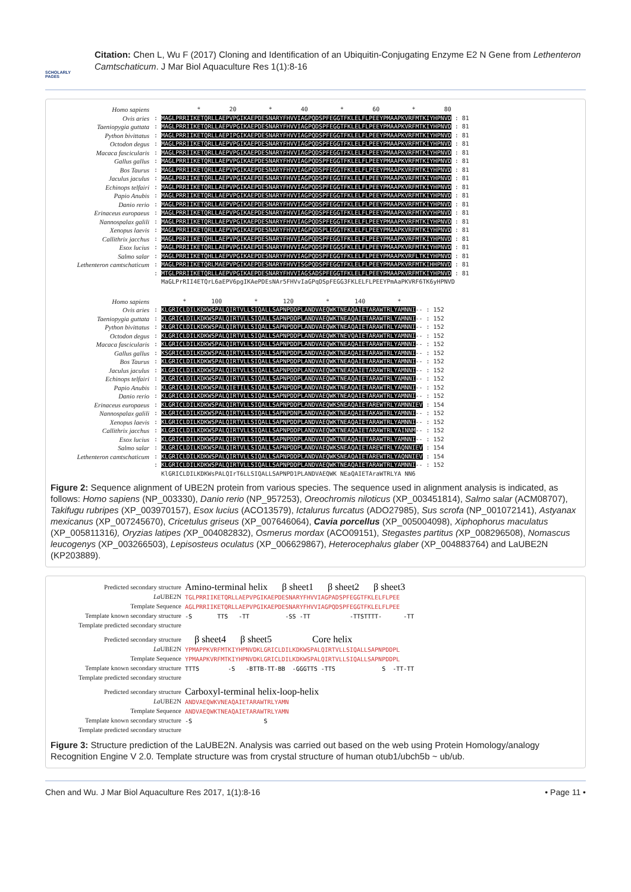SCHOLARLY PAGES
Citation: Chen L, Wu F (2017) Cloning and Identification of an Ubiquitin-Conjugating Enzyme E2 N Gene from Lethenteron Camtschaticum. J Mar Biol Aquaculture Res 1(1):8-16
Homo sapiens
Ovis aries
Taeniopygia guttata
Python bivittatus
Octodon degus
Macaca fascicularis
Gallus gallus
Bos Taurus
Jaculus jaculus
Echinops telfairi
Papio Anubis
Danio rerio
Erinaceus europaeus
Nannospalax galili
Xenopus laevis
Callithrix jacchus
Esox lucius
Salmo salar
Lethenteron camtschaticum
* 20 * 40 * 60 * 80 : MAGLPRRIIKETQRLLAEPVPGIKAEPDESNARYFHVVIAGPQDSPFEGGTFKLELFLPEEYPMAAPKVRFMTKIYHPNVD : 81 : MAGLPRRIIKETQRLLAEPVPGIKAEPDESNARYFHVVIAGPQDSPFEGGTFKLELFLPEEYPMAAPKVRFMTKIYHPNVD : 81 : MAGLPRRIIKETQRLLAEPIPGIKAEPDESNARYFHVVIAGPQDSPFEGGTFKLELFLPEEYPMAAPKVRFMTKIYHPNVD : 81 : MAGLPRRIIKETQRLLAEPVPGIKAEPDESNARYFHVVIAGPQDSPFEGGTFKLELFLPEEYPMAAPKVRFMTKIYHPNVD : 81 : MAGLPRRIIKETQRLLAEPVPGIKAEPDESNARYFHVVIAGPQDSPFEGGTFKLELFLPEEYPMAAPKVRFMTKIYHPNVD : 81 : MAGLPRRIIKETQRLLAEPVPGIKAEPDESNARYFHVVIAGPQDSPFEGGTFKLELFLPEEYPMAAPKVRFMTKIYHPNVD : 81 : MAGLPRRIIKETQRLLAEPVPGIKAEPDESNARYFHVVIAGPQDSPFEGGTFKLELFLPEEYPMAAPKVRFMTKIYHPNVD : 81 : MAGLPRRIIKETQRLLAEPVPGIKAEPDESNARYFHVVIAGPQDSPFEGGTFKLELFLPEEYPMAAPKVRFMTKIYHPNVD : 81 : MAGLPRRIIKETQRLLAEPVPGIKAEPDESNARYFHVVIAGPQDSPFEGGTFKLELFLPEEYPMAAPKVRFMTKIYHPNVD : 81 : MAGLPRRIIKETQRLLAEPVPGIKAEPDESNARYFHVVIAGPQDSPFEGGTFKLELFLPEEYPMAAPKVRFMTKIYHPNVD : 81 : MAGLPRRIIKETQRLLAEPVPGIKAEPDESNARYFHVVIAGPQDSPFEGGTFKLELFLPEEYPMAAPKVRFMTKIYHPNVD : 81 : MAGLPRRIIKETQRLLAEPVPGIKAEPDESNARYFHVVIAGPQDSPFEGGTFKLELFLPEEYPMAAPKVRFMTKVYHPNVD : 81 : MAGLPRRIIKETQRLLAEPVPGIKAEPDESNARYFHVVIAGPQDSPFEGGTFKLELFLPEEYPMAAPKVRFMTKIYHPNVD : 81 : MAGLPRRIIKETQRLLAEPVPGIKAEPDESNARYFHVVIAGPQDSPLEGGTFKLELFLPEEYPMAAPKVRFMTKIYHPNVD : 81 : MAGLPRRIIKETQHLLAEPVPGIKAEPDESNARYFHVVIAGPQDSPFEGGTFKLELFLPEEYPMAAPKVRFMTKIYHPNVD : 81 : MAGLPRRIIKETQRLLAEPVPGIKAEPDESNARYFHVVIAGPQDSPFEGGSFKLELFLPEEYPMAAPKVRFMTKIYHPNVD : 81 : MAGLPRRIIKETQHLLAEPVPGIKAEPDESNARYFHVVIAGPQDSPFEGGTFKLELFLPEEYPMAAPKVRFLTKIYHPNVD : 81 : MAGLPRRIIKETQRLMAEPVPGIKAEPDESNARYFHVVISGPQDSPFEGGTFKLELFLPEEYPMAAPKVRFMTKIHHPNVD : 81 : MTGLPRRIIKETQRLLAEPVPGIKAEPDESNARYFHVVIAGSADSPFEGGTFKLELFLPEEYPMAAPKVRFMTKIYHPNVD : 81 MaGLPrRII4ETQrL6aEPV6pgIKAePDEsNAr5FHVvIaGPqDSpFEGG3FKLELFLPEEYPmAaPKVRF6TK6yHPNVD
Homo sapiens
Ovis aries
Taeniopygia guttata
Python bivittatus
Octodon degus
Macaca fascicularis
Gallus gallus
Bos Taurus
Jaculus jaculus
Echinops telfairi
Papio Anubis
Danio rerio
Erinaceus europaeus
Nannospalax galili
Xenopus laevis
Callithrix jacchus
Esox lucius
Salmo salar
Lethenteron camtschaticum
* 100 * 120 * 140 * : KLGRICLDILKDKWSPALQIRTVLLSIQALLSAPNPDDPLANDVAEQWKTNEAQAIETARAWTRLYAMNNI-- : 152 : KLGRICLDILKDKWSPALQIRTVLLSIQALLSAPNPDDPLANDVAEQWKTNEAQAIETARAWTRLYAMNNI-- : 152 : KLGRICLDILKDKWSPALQIRTVLLSIQALLSAPNPDDPLANDVAEQWKTNEAQAIETARAWTRLYAMNNI-- : 152 : KLGRICLDILKDKWSPALQIRTVLLSIQALLSAPNPDDPLANDVAEQWKTNEVQAIETARAWTRLYAMNNI-- : 152 : KLGRICLDILKDKWSPALQIRTVLLSIQALLSAPNPDDPLANDVAEQWKTNEAQAIETARAWTRLYAMNNI-- : 152 : KSGRICLDILKDKWSPALQIRTVLLSIQALLSAPNPDDPLANDVAEQWKTNEAQAIETARAWTRLYAMNNI-- : 152 : KLGRICLDILKDKWSPALQIRTVLLSIQALLSAPNPDDPLANDVAEQWKTNEAQAIETARAWTRLYAMNNI-- : 152 : KLGRICLDILKDKWSPALQIRTVLLSIQALLSAPNPDDPLANDVAEQWKTNEAQAIETARAWTRLYAMNNI-- : 152 : KLGRICLDILKDKWSPALQIRTVLLSIQALLSAPNPDDPLANDVAEQWKTNEAQAIETARAWTRLYAMNNI-- : 152 : KLGRICLDILKDKWSPALQIETILLSIQALLSAPNPDDPLANDVAEQWKTNEAQAIETARAWTRLYAMNNI-- : 152 : KLGRICLDILKDKWSPALQIRTVLLSIQALLSAPNPDDPLANDVAEQWKTNEAQAIETARAWTRLYAMNNI-- : 152 : KLGRICLDILKDKWSPALQIRTVLLSIQALLSAPNPDDPLANDVAEQWKSNEAQAIETAREWTRLYAMNNIEV : 154 : KLGRICLDILKDKWSPALQIRTVLLSIQALLSAPNPDNPLANDVAEQWKTNEAQAIETAKAWTRLYAMNNI-- : 152 : KLGRICLDILKDKWSPALQIRTVLLSIQALLSAPNPDDPLANDVAEQWKTNEAQAIETARAWTRLYAMNNI-- : 152 : KLGRICLDILKDKWSPALQIRTVLLSIQALLSAPNPDDPLANDVAEQWKTNEAQAIETARAWTRLYAINNM-- : 152 : KLGRICLDILKDKWSPALQIRTVLLSIQALLSAPNPDDPLANDVAEQWKTNEAQAIETARAWTRLYAMNNI-- : 152 : KLGRICLDILKDKWSPALQIRTVLLSIQALLSAPNPDDPLANDVAEQWKSNEAQAIETAREWTRLYAQNNIEV : 154 : KLGRICLDILKDKWSPALQIRTVLLSIQALLSAPNPDDPLANDVAEQWKSNEAQAIETAREWTRLYAQNNIEV : 154 : KLGRICLDILKDKWSPALQIRTVLLSIQALLSAPNPDDPLANDVAEQWKTNEAQAIETARAWTRLYAMNNI-- : 152 KlGRICLDILKDKWsPALQIrT6LLSIQALLSAPNPD1PLANDVAEQWK NEaQAIETAraWTRLYA NN6
Figure 2: Sequence alignment of UBE2N protein from various species. The sequence used in alignment analysis is indicated, as follows: Homo sapiens (NP_003330), Danio rerio (NP_957253), Oreochromis niloticus (XP_003451814), Salmo salar (ACM08707), Takifugu rubripes (XP_003970157), Esox lucius (ACO13579), Ictalurus furcatus (ADO27985), Sus scrofa (NP_001072141), Astyanax mexicanus (XP_007245670), Cricetulus griseus (XP_007646064), Cavia porcellus (XP_005004098), Xiphophorus maculatus (XP_005811316), Oryzias latipes (XP_004082832), Osmerus mordax (ACO09151), Stegastes partitus (XP_008296508), Nomascus leucogenys (XP_003266503), Lepisosteus oculatus (XP_006629867), Heterocephalus glaber (XP_004883764) and LaUBE2N (KP203889).
Predicted secondary structure
La UBE2N
Template Sequence
Template known secondary structure
Template predicted secondary structure
Amino-terminal helix β sheet1 β sheet2 β sheet3 TGLPRRIIKETQRLLAEPVPGIKAEPDESNARYFHVVIAGPADSPFEGGTFKLELFLPEE AGLPRRIIKETQRLLAEPVPGIKAEPDESNARYFHVVIAGPQDSPFEGGTFKLELFLPEE -S TTS -TT -SS -TT -TTSTTTT- -TT
Predicted secondary structure
La UBE2N
Template Sequence
Template known secondary structure
Template predicted secondary structure
β sheet4 β sheet5 Core helix YPMAPPKVRFMTKIYHPNVDKLGRICLDILKDKWSPALQIRTVLLSIQALLSAPNPDDPL YPMAAPKVRFMTKIYHPNVDKLGRICLDILKDKWSPALQIRTVLLSIQALLSAPNPDDPL TTTS -S -BTTB-TT-BB -GGGTTS -TTS S -TT-TT
Predicted secondary structure
La UBE2N
Template Sequence
Template known secondary structure
Template predicted secondary structure
Carboxyl-terminal helix-loop-helix ANDVAEQWKVNEAQAIETARAWTRLYAMN ANDVAEQWKTNEAQAIETARAWTRLYAMN -S S
Figure 3: Structure prediction of the LaUBE2N. Analysis was carried out based on the web using Protein Homology/analogy Recognition Engine V 2.0. Template structure was from crystal structure of human otub1/ubch5b ~ ub/ub.
Chen and Wu. J Mar Biol Aquaculture Res 2017, 1(1):8-16 • Page 11 •